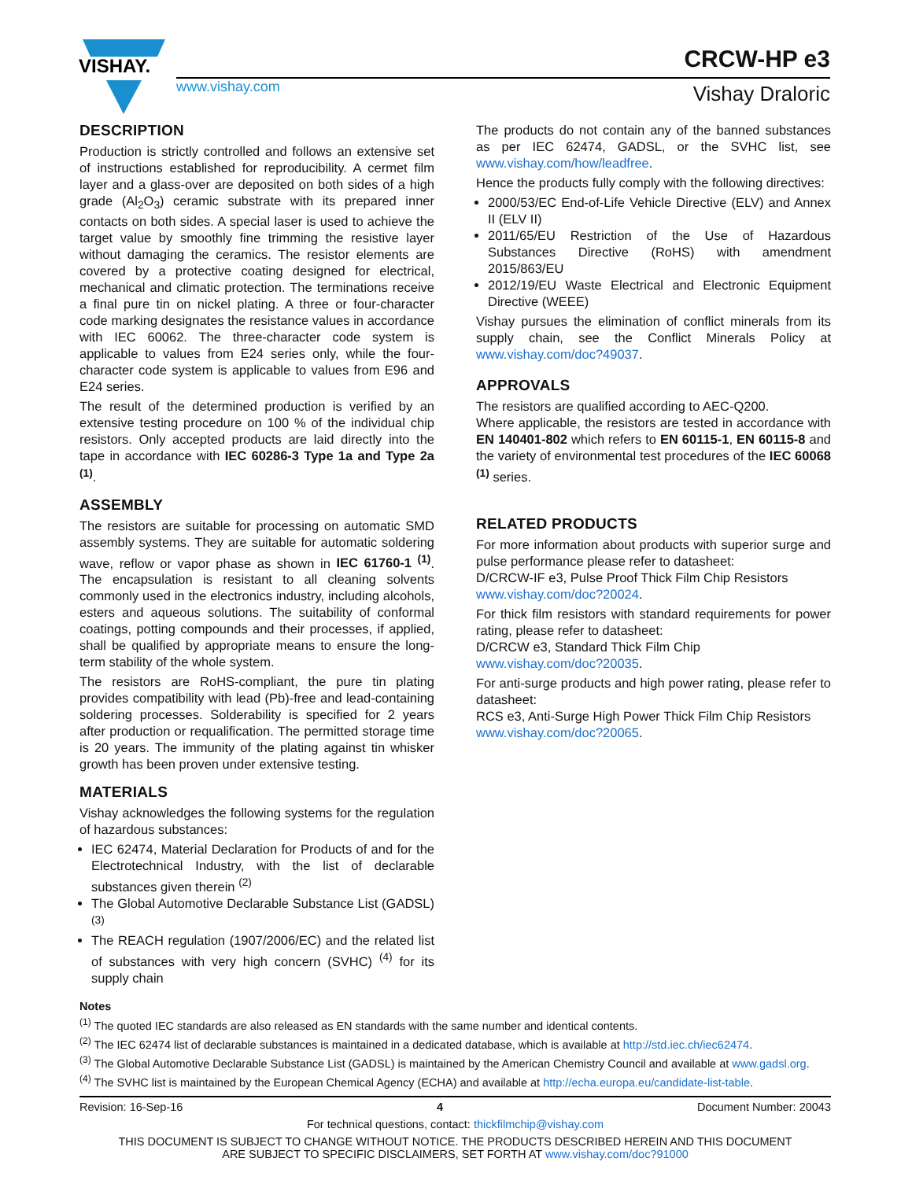VISHAY.
CRCW-HP e3
www.vishay.com Vishay Draloric
DESCRIPTION
Production is strictly controlled and follows an extensive set of instructions established for reproducibility. A cermet film layer and a glass-over are deposited on both sides of a high grade (Al<sub>2</sub>O<sub>3</sub>) ceramic substrate with its prepared inner contacts on both sides. A special laser is used to achieve the target value by smoothly fine trimming the resistive layer without damaging the ceramics. The resistor elements are covered by a protective coating designed for electrical, mechanical and climatic protection. The terminations receive a final pure tin on nickel plating. A three or four-character code marking designates the resistance values in accordance with IEC 60062. The three-character code system is applicable to values from E24 series only, while the four-character code system is applicable to values from E96 and E24 series.
The result of the determined production is verified by an extensive testing procedure on 100 % of the individual chip resistors. Only accepted products are laid directly into the tape in accordance with IEC 60286-3 Type 1a and Type 2a <sup>(1)</sup>.
ASSEMBLY
The resistors are suitable for processing on automatic SMD assembly systems. They are suitable for automatic soldering wave, reflow or vapor phase as shown in IEC 61760-1 <sup>(1)</sup>. The encapsulation is resistant to all cleaning solvents commonly used in the electronics industry, including alcohols, esters and aqueous solutions. The suitability of conformal coatings, potting compounds and their processes, if applied, shall be qualified by appropriate means to ensure the long-term stability of the whole system.
The resistors are RoHS-compliant, the pure tin plating provides compatibility with lead (Pb)-free and lead-containing soldering processes. Solderability is specified for 2 years after production or requalification. The permitted storage time is 20 years. The immunity of the plating against tin whisker growth has been proven under extensive testing.
MATERIALS
Vishay acknowledges the following systems for the regulation of hazardous substances:
IEC 62474, Material Declaration for Products of and for the Electrotechnical Industry, with the list of declarable substances given therein <sup>(2)</sup>
The Global Automotive Declarable Substance List (GADSL) <sup>(3)</sup>
The REACH regulation (1907/2006/EC) and the related list of substances with very high concern (SVHC) <sup>(4)</sup> for its supply chain
The products do not contain any of the banned substances as per IEC 62474, GADSL, or the SVHC list, see www.vishay.com/how/leadfree.
Hence the products fully comply with the following directives:
2000/53/EC End-of-Life Vehicle Directive (ELV) and Annex II (ELV II)
2011/65/EU Restriction of the Use of Hazardous Substances Directive (RoHS) with amendment 2015/863/EU
2012/19/EU Waste Electrical and Electronic Equipment Directive (WEEE)
Vishay pursues the elimination of conflict minerals from its supply chain, see the Conflict Minerals Policy at www.vishay.com/doc?49037.
APPROVALS
The resistors are qualified according to AEC-Q200.
Where applicable, the resistors are tested in accordance with EN 140401-802 which refers to EN 60115-1, EN 60115-8 and the variety of environmental test procedures of the IEC 60068 <sup>(1)</sup> series.
RELATED PRODUCTS
For more information about products with superior surge and pulse performance please refer to datasheet:
D/CRCW-IF e3, Pulse Proof Thick Film Chip Resistors
www.vishay.com/doc?20024.
For thick film resistors with standard requirements for power rating, please refer to datasheet:
D/CRCW e3, Standard Thick Film Chip
www.vishay.com/doc?20035.
For anti-surge products and high power rating, please refer to datasheet:
RCS e3, Anti-Surge High Power Thick Film Chip Resistors
www.vishay.com/doc?20065.
Notes
<sup>(1)</sup> The quoted IEC standards are also released as EN standards with the same number and identical contents.
<sup>(2)</sup> The IEC 62474 list of declarable substances is maintained in a dedicated database, which is available at http://std.iec.ch/iec62474.
<sup>(3)</sup> The Global Automotive Declarable Substance List (GADSL) is maintained by the American Chemistry Council and available at www.gadsl.org.
<sup>(4)</sup> The SVHC list is maintained by the European Chemical Agency (ECHA) and available at http://echa.europa.eu/candidate-list-table.
Revision: 16-Sep-16 4 Document Number: 20043
For technical questions, contact: thickfilmchip@vishay.com
THIS DOCUMENT IS SUBJECT TO CHANGE WITHOUT NOTICE. THE PRODUCTS DESCRIBED HEREIN AND THIS DOCUMENT
ARE SUBJECT TO SPECIFIC DISCLAIMERS, SET FORTH AT www.vishay.com/doc?91000